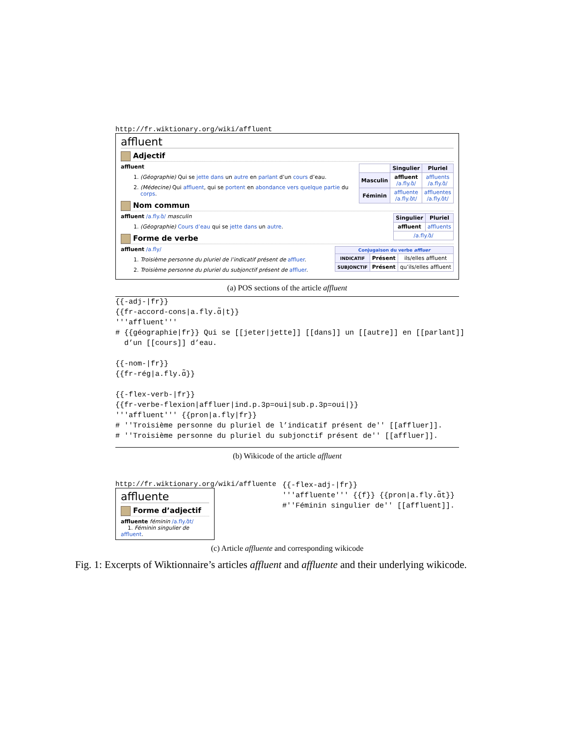http://fr.wiktionary.org/wiki/affluent
affluent
Adjectif
| | Singulier | Pluriel |
| Masculin | affluent /a.fly.ɑ̃/ | affluents /a.fly.ɑ̃/ |
| Féminin | affluente /a.fly.ɑ̃t/ | affluentes /a.fly.ɑ̃t/ |
affluent
1. (Géographie) Qui se jette dans un autre en parlant d’un cours d’eau.
2. (Médecine) Qui affluent, qui se portent en abondance vers quelque partie du corps.
Nom commun
| Singulier | Pluriel |
| --- | --- |
| affluent | affluents |
| /a.fly.ɑ̃/ | |
affluent /a.fly.ɑ̃/ masculin
1. (Géographie) Cours d’eau qui se jette dans un autre.
Forme de verbe
| Conjugaison du verbe affluer | | |
| --- | --- | --- |
| INDICATIF | Présent | ils/elles affluent |
| SUBJONCTIF | Présent | qu’ils/elles affluent |
affluent /a.fly/
1. Troisième personne du pluriel de l’indicatif présent de affluer.
2. Troisième personne du pluriel du subjonctif présent de affluer.
(a) POS sections of the article affluent
{{-adj-|fr}}
{{fr-accord-cons|a.fly.ɑ̃|t}}
'''affluent'''
# {{géographie|fr}} Qui se [[jeter|jette]] [[dans]] un [[autre]] en [[parlant]]
  d’un [[cours]] d’eau.

{{-nom-|fr}}
{{fr-rég|a.fly.ɑ̃}}

{{-flex-verb-|fr}}
{{fr-verbe-flexion|affluer|ind.p.3p=oui|sub.p.3p=oui|}}
'''affluent''' {{pron|a.fly|fr}}
# ''Troisième personne du pluriel de l’indicatif présent de'' [[affluer]].
# ''Troisième personne du pluriel du subjonctif présent de'' [[affluer]].
(b) Wikicode of the article affluent
http://fr.wiktionary.org/wiki/affluente
affluente
Forme d’adjectif
affluente féminin /a.fly.ɑ̃t/
1. Féminin singulier de affluent.
{{-flex-adj-|fr}}
'''affluente''' {{f}} {{pron|a.fly.ɑ̃t}}
#''Féminin singulier de'' [[affluent]].
(c) Article affluente and corresponding wikicode
Fig. 1: Excerpts of Wiktionnaire’s articles affluent and affluente and their underlying wikicode.